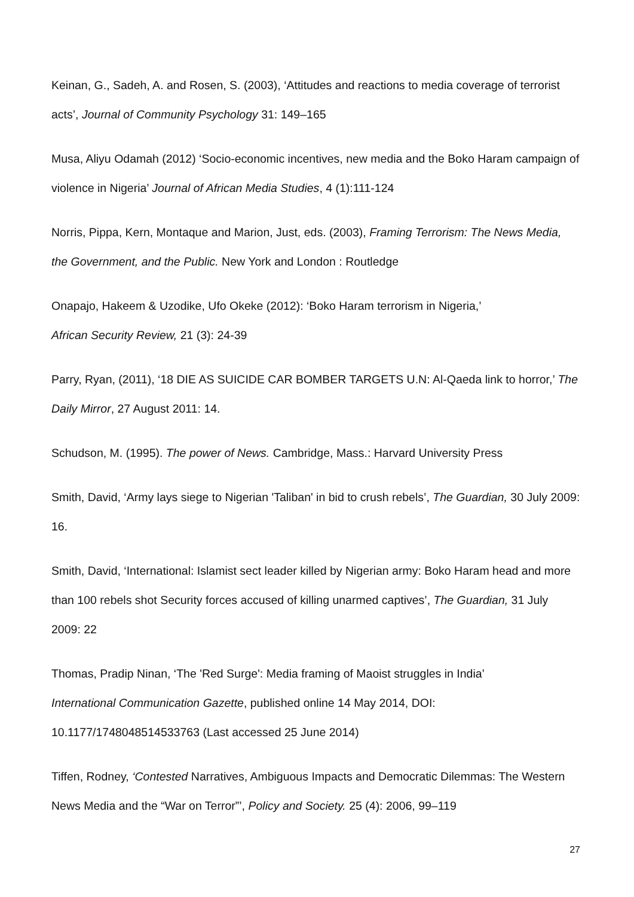Keinan, G., Sadeh, A. and Rosen, S. (2003), ‘Attitudes and reactions to media coverage of terrorist acts’, Journal of Community Psychology 31: 149–165
Musa, Aliyu Odamah (2012) ‘Socio-economic incentives, new media and the Boko Haram campaign of violence in Nigeria’ Journal of African Media Studies, 4 (1):111-124
Norris, Pippa, Kern, Montaque and Marion, Just, eds. (2003), Framing Terrorism: The News Media, the Government, and the Public. New York and London : Routledge
Onapajo, Hakeem & Uzodike, Ufo Okeke (2012): ‘Boko Haram terrorism in Nigeria,’
African Security Review, 21 (3): 24-39
Parry, Ryan, (2011), ‘18 DIE AS SUICIDE CAR BOMBER TARGETS U.N: Al-Qaeda link to horror,’ The Daily Mirror, 27 August 2011: 14.
Schudson, M. (1995). The power of News. Cambridge, Mass.: Harvard University Press
Smith, David, ‘Army lays siege to Nigerian 'Taliban' in bid to crush rebels’, The Guardian, 30 July 2009: 16.
Smith, David, ‘International: Islamist sect leader killed by Nigerian army: Boko Haram head and more than 100 rebels shot Security forces accused of killing unarmed captives’, The Guardian, 31 July 2009: 22
Thomas, Pradip Ninan, ‘The 'Red Surge': Media framing of Maoist struggles in India’
International Communication Gazette, published online 14 May 2014, DOI:
10.1177/1748048514533763 (Last accessed 25 June 2014)
Tiffen, Rodney, ‘Contested Narratives, Ambiguous Impacts and Democratic Dilemmas: The Western News Media and the “War on Terror”’, Policy and Society. 25 (4): 2006, 99–119
27